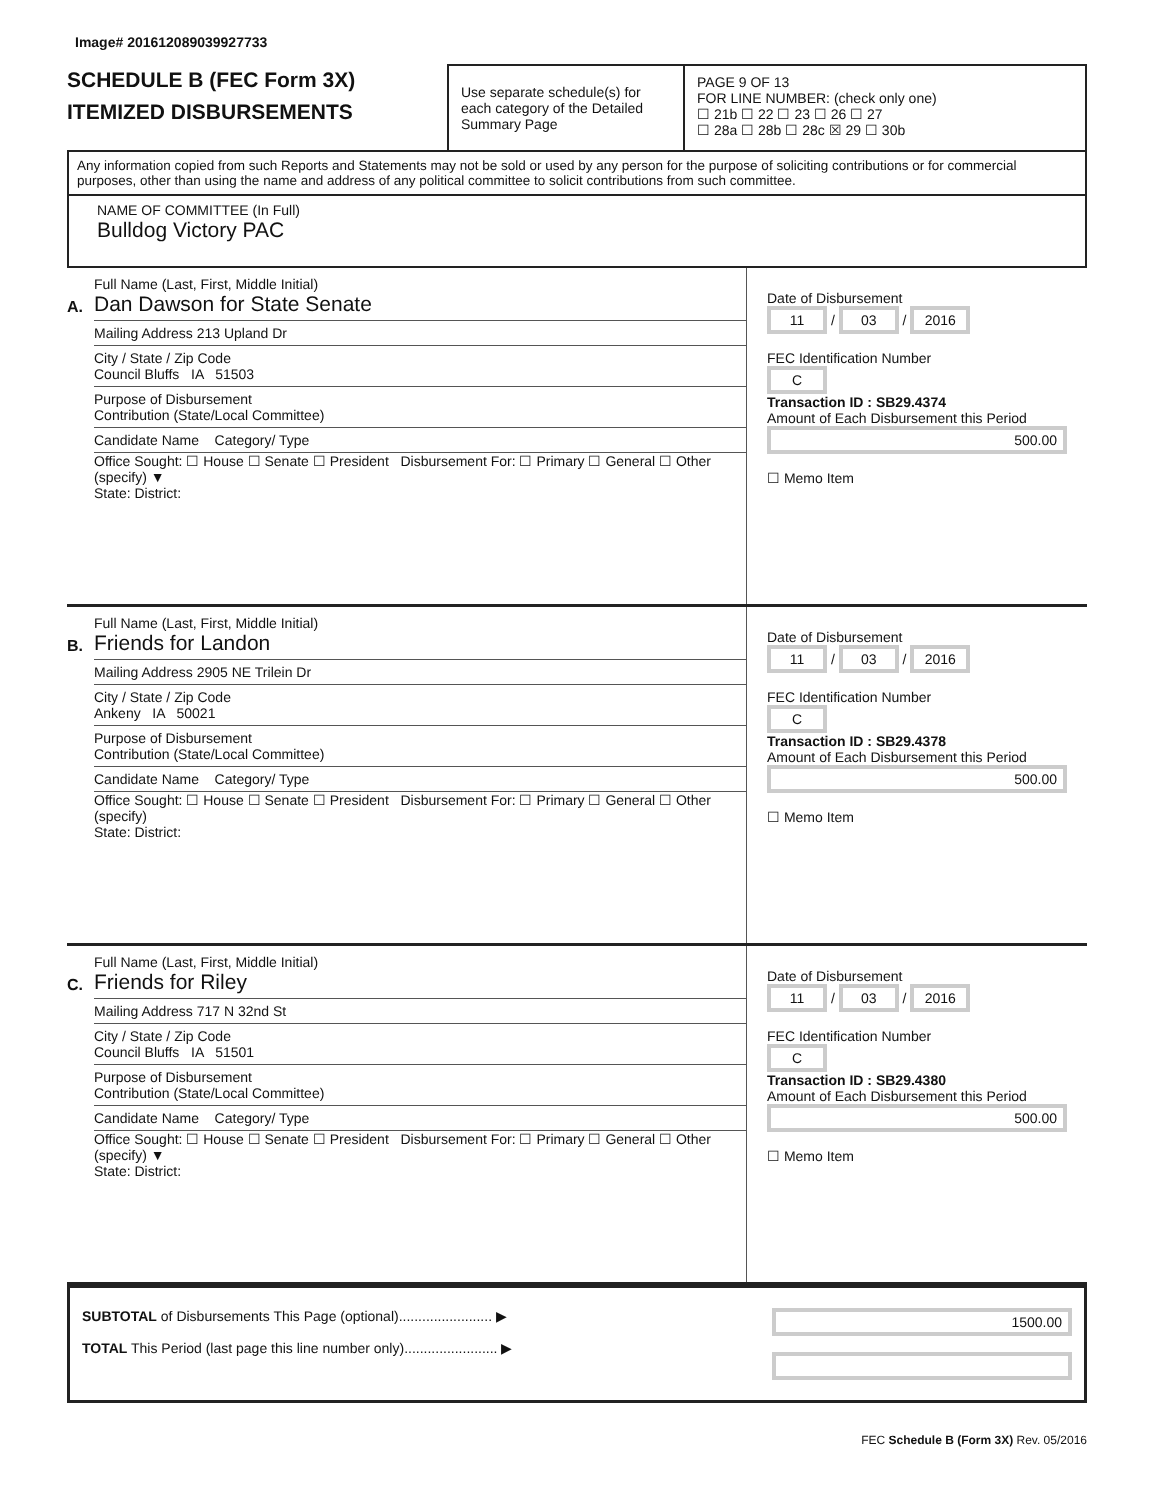Image# 201612089039927733
SCHEDULE B (FEC Form 3X)
ITEMIZED DISBURSEMENTS
Use separate schedule(s) for each category of the Detailed Summary Page
PAGE 9 OF 13
FOR LINE NUMBER: (check only one)
☐ 21b ☐ 22 ☐ 23 ☐ 26 ☐ 27
☐ 28a ☐ 28b ☐ 28c ☒ 29 ☐ 30b
Any information copied from such Reports and Statements may not be sold or used by any person for the purpose of soliciting contributions or for commercial purposes, other than using the name and address of any political committee to solicit contributions from such committee.
NAME OF COMMITTEE (In Full)
Bulldog Victory PAC
A.
Full Name (Last, First, Middle Initial)
Dan Dawson for State Senate
Mailing Address 213 Upland Dr
City / State / Zip Code
Council Bluffs IA 51503
Purpose of Disbursement
Contribution (State/Local Committee)
Candidate Name Category/ Type
Office Sought: ☐ House ☐ Senate ☐ President Disbursement For: ☐ Primary ☐ General ☐ Other (specify) ▼
State: District:
Date of Disbursement
11 / 03 / 2016
FEC Identification Number
C
Transaction ID : SB29.4374
Amount of Each Disbursement this Period
500.00
☐ Memo Item
B.
Full Name (Last, First, Middle Initial)
Friends for Landon
Mailing Address 2905 NE Trilein Dr
City / State / Zip Code
Ankeny IA 50021
Purpose of Disbursement
Contribution (State/Local Committee)
Candidate Name Category/ Type
Office Sought: ☐ House ☐ Senate ☐ President Disbursement For: ☐ Primary ☐ General ☐ Other (specify)
State: District:
Date of Disbursement
11 / 03 / 2016
FEC Identification Number
C
Transaction ID : SB29.4378
Amount of Each Disbursement this Period
500.00
☐ Memo Item
C.
Full Name (Last, First, Middle Initial)
Friends for Riley
Mailing Address 717 N 32nd St
City / State / Zip Code
Council Bluffs IA 51501
Purpose of Disbursement
Contribution (State/Local Committee)
Candidate Name Category/ Type
Office Sought: ☐ House ☐ Senate ☐ President Disbursement For: ☐ Primary ☐ General ☐ Other (specify) ▼
State: District:
Date of Disbursement
11 / 03 / 2016
FEC Identification Number
C
Transaction ID : SB29.4380
Amount of Each Disbursement this Period
500.00
☐ Memo Item
SUBTOTAL of Disbursements This Page (optional)........................ ▶
TOTAL This Period (last page this line number only)........................ ▶
1500.00
FEC Schedule B (Form 3X) Rev. 05/2016